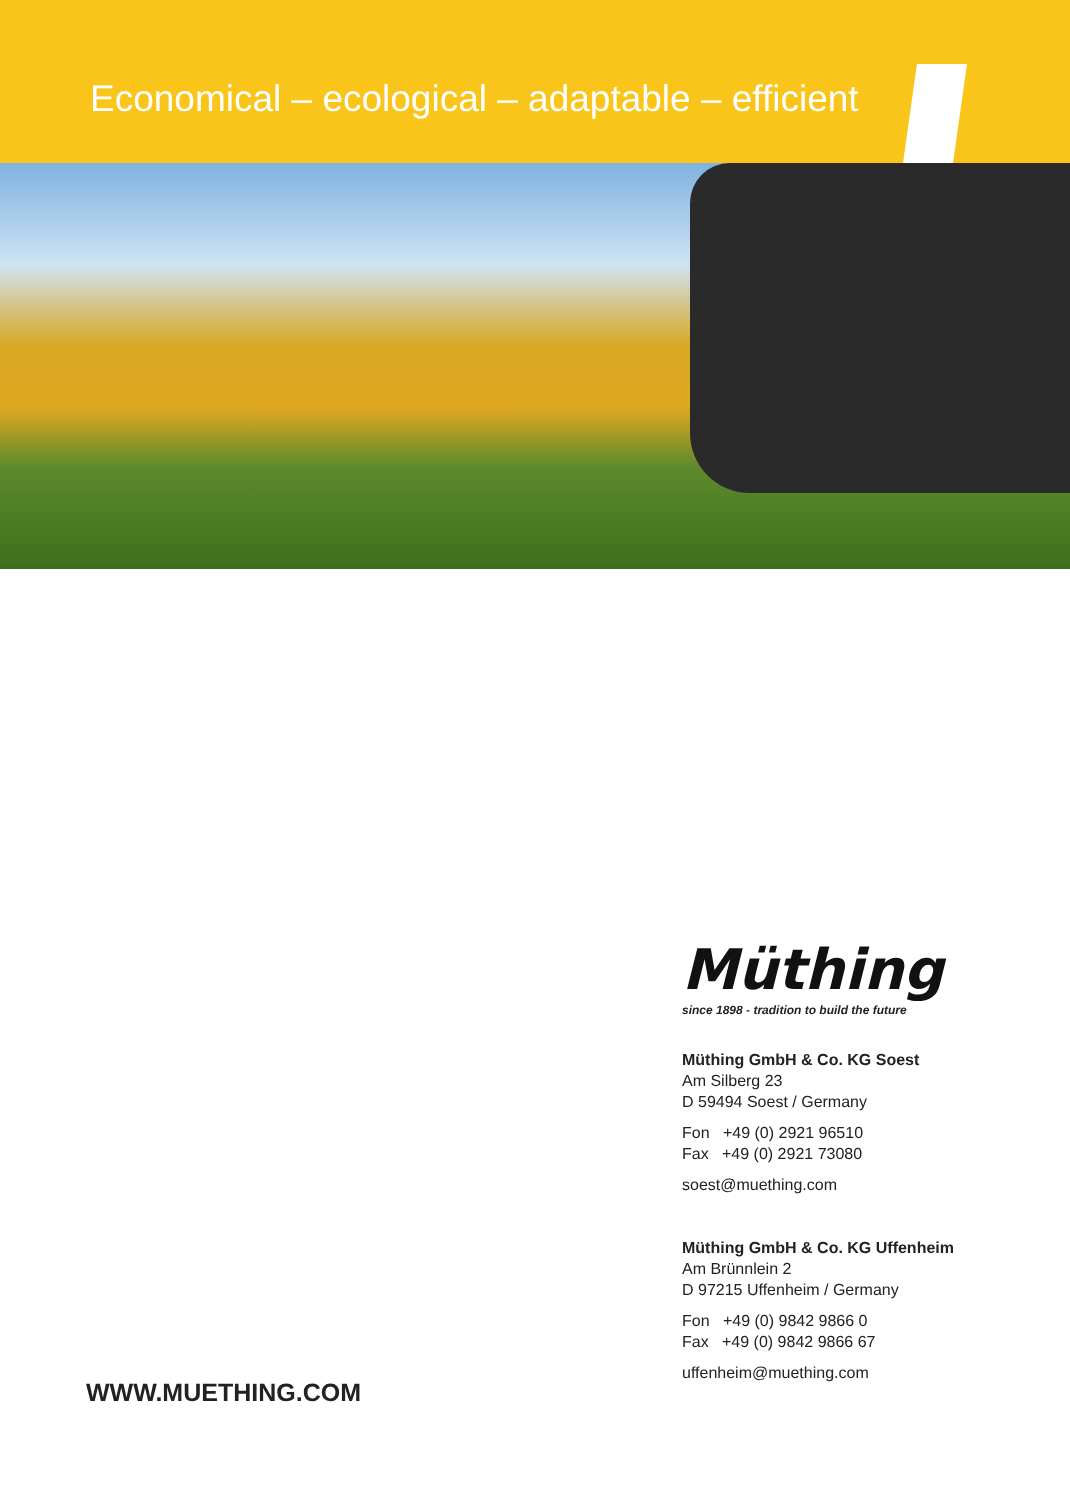Economical – ecological – adaptable – efficient
Müthing
since 1898 - tradition to build the future
Müthing GmbH & Co. KG Soest
Am Silberg 23
D 59494 Soest / Germany
Fon +49 (0) 2921 96510
Fax +49 (0) 2921 73080
soest@muething.com
Müthing GmbH & Co. KG Uffenheim
Am Brünnlein 2
D 97215 Uffenheim / Germany
Fon +49 (0) 9842 9866 0
Fax +49 (0) 9842 9866 67
uffenheim@muething.com
WWW.MUETHING.COM